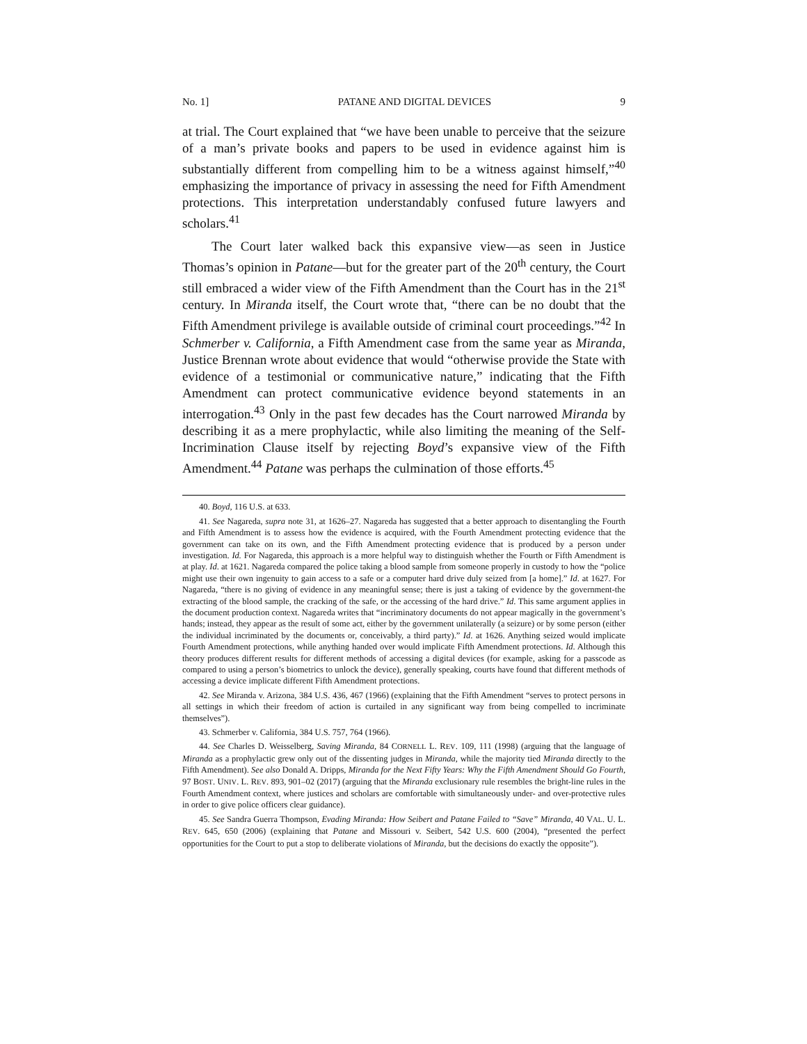No. 1] PATANE AND DIGITAL DEVICES 9
at trial. The Court explained that “we have been unable to perceive that the seizure of a man’s private books and papers to be used in evidence against him is substantially different from compelling him to be a witness against himself,”<sup>40</sup> emphasizing the importance of privacy in assessing the need for Fifth Amendment protections. This interpretation understandably confused future lawyers and scholars.<sup>41</sup>
The Court later walked back this expansive view—as seen in Justice Thomas’s opinion in Patane—but for the greater part of the 20<sup>th</sup> century, the Court still embraced a wider view of the Fifth Amendment than the Court has in the 21<sup>st</sup> century. In Miranda itself, the Court wrote that, “there can be no doubt that the Fifth Amendment privilege is available outside of criminal court proceedings.”<sup>42</sup> In Schmerber v. California, a Fifth Amendment case from the same year as Miranda, Justice Brennan wrote about evidence that would “otherwise provide the State with evidence of a testimonial or communicative nature,” indicating that the Fifth Amendment can protect communicative evidence beyond statements in an interrogation.<sup>43</sup> Only in the past few decades has the Court narrowed Miranda by describing it as a mere prophylactic, while also limiting the meaning of the Self-Incrimination Clause itself by rejecting Boyd’s expansive view of the Fifth Amendment.<sup>44</sup> Patane was perhaps the culmination of those efforts.<sup>45</sup>
40. Boyd, 116 U.S. at 633.
41. See Nagareda, supra note 31, at 1626–27. Nagareda has suggested that a better approach to disentangling the Fourth and Fifth Amendment is to assess how the evidence is acquired, with the Fourth Amendment protecting evidence that the government can take on its own, and the Fifth Amendment protecting evidence that is produced by a person under investigation. Id. For Nagareda, this approach is a more helpful way to distinguish whether the Fourth or Fifth Amendment is at play. Id. at 1621. Nagareda compared the police taking a blood sample from someone properly in custody to how the “police might use their own ingenuity to gain access to a safe or a computer hard drive duly seized from [a home].” Id. at 1627. For Nagareda, “there is no giving of evidence in any meaningful sense; there is just a taking of evidence by the government-the extracting of the blood sample, the cracking of the safe, or the accessing of the hard drive.” Id. This same argument applies in the document production context. Nagareda writes that “incriminatory documents do not appear magically in the government’s hands; instead, they appear as the result of some act, either by the government unilaterally (a seizure) or by some person (either the individual incriminated by the documents or, conceivably, a third party).” Id. at 1626. Anything seized would implicate Fourth Amendment protections, while anything handed over would implicate Fifth Amendment protections. Id. Although this theory produces different results for different methods of accessing a digital devices (for example, asking for a passcode as compared to using a person’s biometrics to unlock the device), generally speaking, courts have found that different methods of accessing a device implicate different Fifth Amendment protections.
42. See Miranda v. Arizona, 384 U.S. 436, 467 (1966) (explaining that the Fifth Amendment “serves to protect persons in all settings in which their freedom of action is curtailed in any significant way from being compelled to incriminate themselves”).
43. Schmerber v. California, 384 U.S. 757, 764 (1966).
44. See Charles D. Weisselberg, Saving Miranda, 84 CORNELL L. REV. 109, 111 (1998) (arguing that the language of Miranda as a prophylactic grew only out of the dissenting judges in Miranda, while the majority tied Miranda directly to the Fifth Amendment). See also Donald A. Dripps, Miranda for the Next Fifty Years: Why the Fifth Amendment Should Go Fourth, 97 BOST. UNIV. L. REV. 893, 901–02 (2017) (arguing that the Miranda exclusionary rule resembles the bright-line rules in the Fourth Amendment context, where justices and scholars are comfortable with simultaneously under- and over-protective rules in order to give police officers clear guidance).
45. See Sandra Guerra Thompson, Evading Miranda: How Seibert and Patane Failed to “Save” Miranda, 40 VAL. U. L. REV. 645, 650 (2006) (explaining that Patane and Missouri v. Seibert, 542 U.S. 600 (2004), “presented the perfect opportunities for the Court to put a stop to deliberate violations of Miranda, but the decisions do exactly the opposite”).